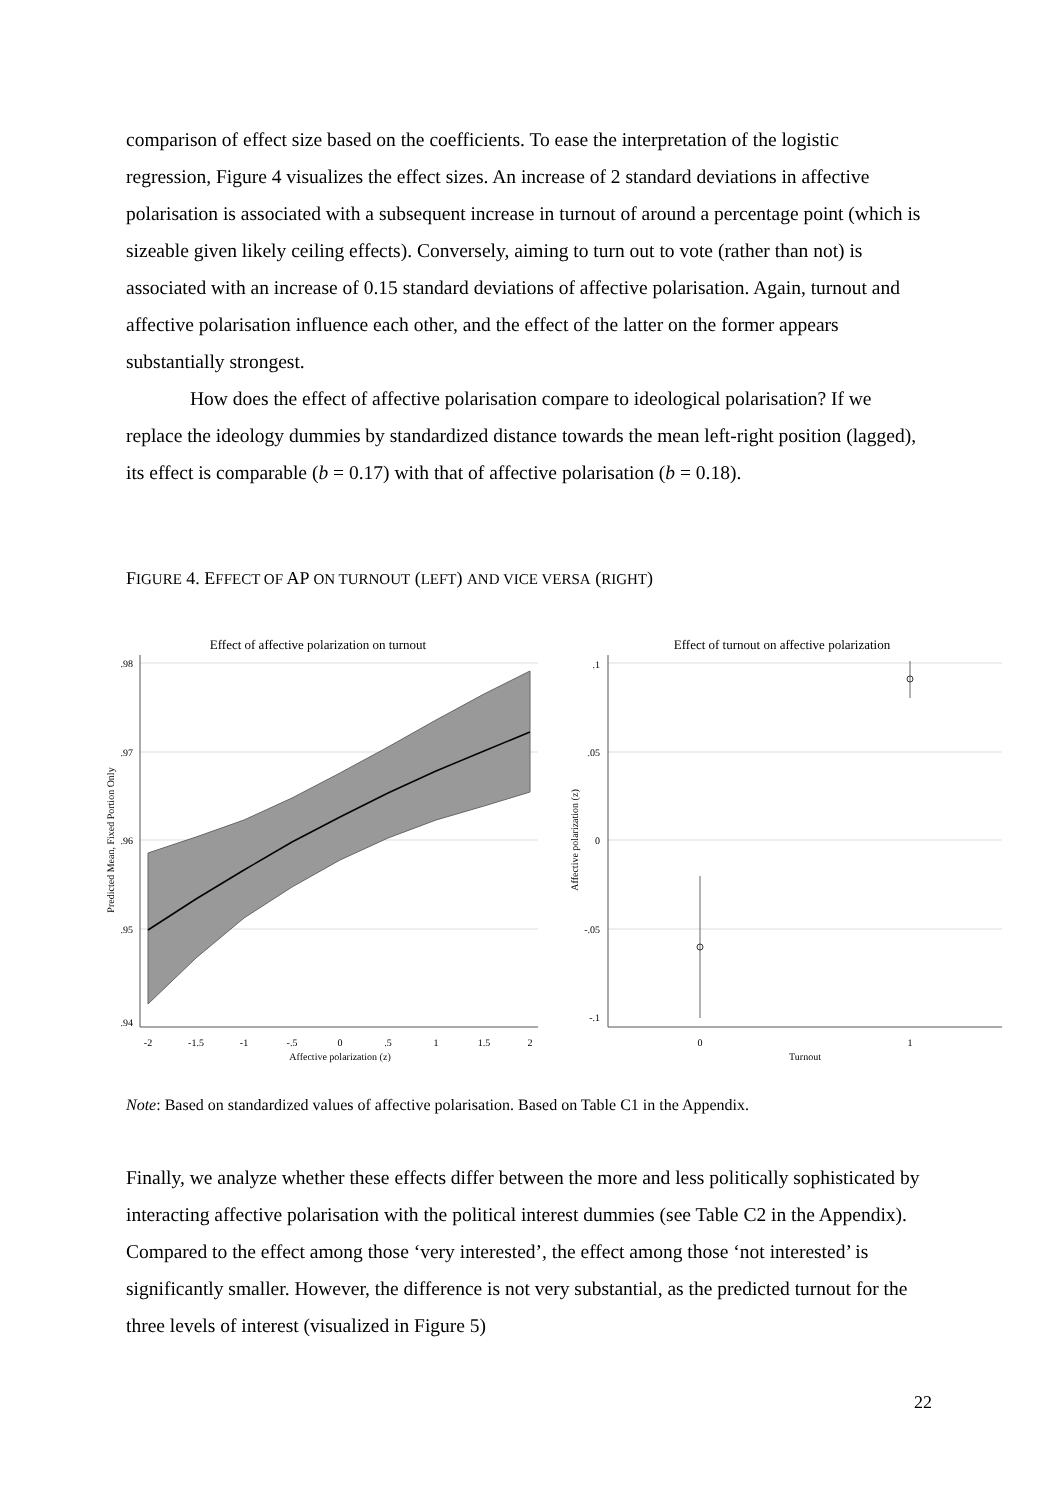comparison of effect size based on the coefficients. To ease the interpretation of the logistic regression, Figure 4 visualizes the effect sizes. An increase of 2 standard deviations in affective polarisation is associated with a subsequent increase in turnout of around a percentage point (which is sizeable given likely ceiling effects). Conversely, aiming to turn out to vote (rather than not) is associated with an increase of 0.15 standard deviations of affective polarisation. Again, turnout and affective polarisation influence each other, and the effect of the latter on the former appears substantially strongest.
How does the effect of affective polarisation compare to ideological polarisation? If we replace the ideology dummies by standardized distance towards the mean left-right position (lagged), its effect is comparable (b = 0.17) with that of affective polarisation (b = 0.18).
FIGURE 4. EFFECT OF AP ON TURNOUT (LEFT) AND VICE VERSA (RIGHT)
Effect of affective polarization on turnout
.98
.97
.96
.95
.94
-2
-1.5
-1
-.5
0
.5
1
1.5
2
Affective polarization (z)
Predicted Mean, Fixed Portion Only
Effect of turnout on affective polarization
.1
.05
0
-.05
-.1
0
1
Turnout
Affective polarization (z)
Note: Based on standardized values of affective polarisation. Based on Table C1 in the Appendix.
Finally, we analyze whether these effects differ between the more and less politically sophisticated by interacting affective polarisation with the political interest dummies (see Table C2 in the Appendix). Compared to the effect among those ‘very interested’, the effect among those ‘not interested’ is significantly smaller. However, the difference is not very substantial, as the predicted turnout for the three levels of interest (visualized in Figure 5)
22